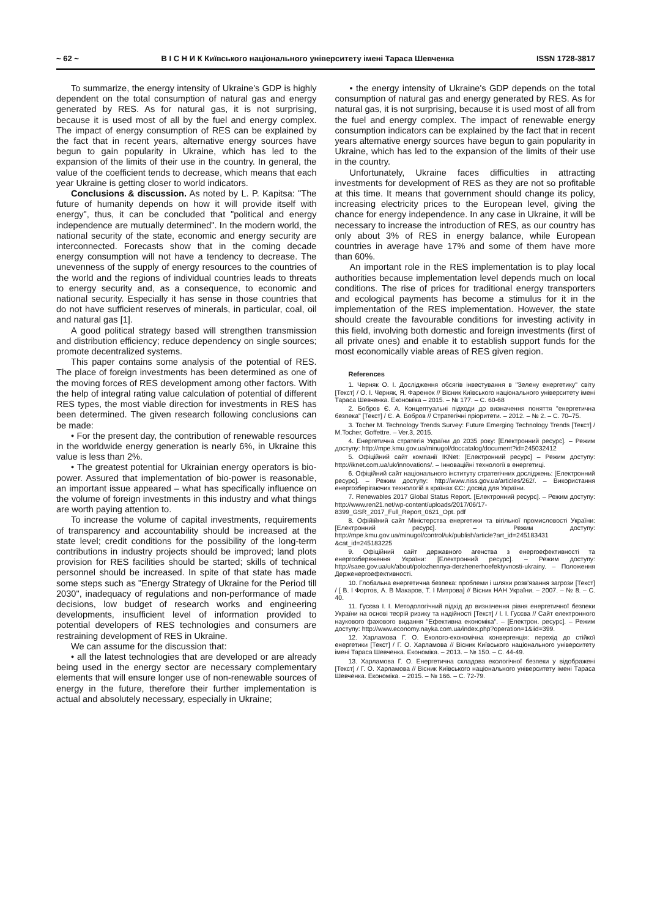~ 62 ~ В І С Н И К Київського національного університету імені Тараса Шевченка ISSN 1728-3817
To summarize, the energy intensity of Ukraine's GDP is highly dependent on the total consumption of natural gas and energy generated by RES. As for natural gas, it is not surprising, because it is used most of all by the fuel and energy complex. The impact of energy consumption of RES can be explained by the fact that in recent years, alternative energy sources have begun to gain popularity in Ukraine, which has led to the expansion of the limits of their use in the country. In general, the value of the coefficient tends to decrease, which means that each year Ukraine is getting closer to world indicators.
Conclusions & discussion. As noted by L. P. Kapitsa: "The future of humanity depends on how it will provide itself with energy", thus, it can be concluded that "political and energy independence are mutually determined". In the modern world, the national security of the state, economic and energy security are interconnected. Forecasts show that in the coming decade energy consumption will not have a tendency to decrease. The unevenness of the supply of energy resources to the countries of the world and the regions of individual countries leads to threats to energy security and, as a consequence, to economic and national security. Especially it has sense in those countries that do not have sufficient reserves of minerals, in particular, coal, oil and natural gas [1].
A good political strategy based will strengthen transmission and distribution efficiency; reduce dependency on single sources; promote decentralized systems.
This paper contains some analysis of the potential of RES. The place of foreign investments has been determined as one of the moving forces of RES development among other factors. With the help of integral rating value calculation of potential of different RES types, the most viable direction for investments in RES has been determined. The given research following conclusions can be made:
• For the present day, the contribution of renewable resources in the worldwide energy generation is nearly 6%, in Ukraine this value is less than 2%.
• The greatest potential for Ukrainian energy operators is bio-power. Assured that implementation of bio-power is reasonable, an important issue appeared – what has specifically influence on the volume of foreign investments in this industry and what things are worth paying attention to.
To increase the volume of capital investments, requirements of transparency and accountability should be increased at the state level; credit conditions for the possibility of the long-term contributions in industry projects should be improved; land plots provision for RES facilities should be started; skills of technical personnel should be increased. In spite of that state has made some steps such as "Energy Strategy of Ukraine for the Period till 2030", inadequacy of regulations and non-performance of made decisions, low budget of research works and engineering developments, insufficient level of information provided to potential developers of RES technologies and consumers are restraining development of RES in Ukraine.
We can assume for the discussion that:
• all the latest technologies that are developed or are already being used in the energy sector are necessary complementary elements that will ensure longer use of non-renewable sources of energy in the future, therefore their further implementation is actual and absolutely necessary, especially in Ukraine;
• the energy intensity of Ukraine's GDP depends on the total consumption of natural gas and energy generated by RES. As for natural gas, it is not surprising, because it is used most of all from the fuel and energy complex. The impact of renewable energy consumption indicators can be explained by the fact that in recent years alternative energy sources have begun to gain popularity in Ukraine, which has led to the expansion of the limits of their use in the country.
Unfortunately, Ukraine faces difficulties in attracting investments for development of RES as they are not so profitable at this time. It means that government should change its policy, increasing electricity prices to the European level, giving the chance for energy independence. In any case in Ukraine, it will be necessary to increase the introduction of RES, as our country has only about 3% of RES in energy balance, while European countries in average have 17% and some of them have more than 60%.
An important role in the RES implementation is to play local authorities because implementation level depends much on local conditions. The rise of prices for traditional energy transporters and ecological payments has become a stimulus for it in the implementation of the RES implementation. However, the state should create the favourable conditions for investing activity in this field, involving both domestic and foreign investments (first of all private ones) and enable it to establish support funds for the most economically viable areas of RES given region.
References
1. Черняк О. І. Дослідження обсягів інвестування в "Зелену енергетику" світу [Текст] / О. І. Черняк, Я. Фаренюк // Вісник Київського національного університету імені Тараса Шевченка. Економіка – 2015. – № 177. – С. 60-68
2. Бобров Є. А. Концептуальні підходи до визначення поняття "енергетична безпека" [Текст] / Є. А. Бобров // Стратегічні пріоритети. – 2012. – № 2. – С. 70–75.
3. Tocher M. Technology Trends Survey: Future Emerging Technology Trends [Текст] / M.Tocher, Goffettre. – Ver.3, 2015.
4. Енергетична стратегія України до 2035 року: [Електронний ресурс]. – Режим доступу: http://mpe.kmu.gov.ua/minugol/doccatalog/document?id=245032412
5. Офіційний сайт компанії IKNet: [Електронний ресурс] – Режим доступу: http://iknet.com.ua/uk/innovations/. – Інноваційні технології в енергетиці.
6. Офіційний сайт національного інституту стратегічних досліджень: [Електронний ресурс]. – Режим доступу: http://www.niss.gov.ua/articles/262/. – Використання енергозберігаючих технологій в країнах ЄС: досвід для України.
7. Renewables 2017 Global Status Report. [Електронний ресурс]. – Режим доступу: http://www.ren21.net/wp-content/uploads/2017/06/17-8399_GSR_2017_Full_Report_0621_Opt. pdf
8. Офійійний сайт Міністерства енергетики та вігільної промисловості України: [Електронний ресурс]. – Режим доступу: http://mpe.kmu.gov.ua/minugol/control/uk/publish/article?art_id=245183431 &cat_id=245183225
9. Офіційний сайт державного агенства з енергоефективності та енергозбереження України: [Електронний ресурс]. – Режим доступу: http://saee.gov.ua/uk/about/polozhennya-derzhenerhoefektyvnosti-ukrainy. – Положення Держенергоефективності.
10. Глобальна енергетична безпека: проблеми і шляхи розв'язання загрози [Текст] / [ В. І Фортов, А. В Макаров, Т. І Митрова] // Вісник НАН України. – 2007. – № 8. – С. 40.
11. Гусєва І. І. Методологічний підхід до визначення рівня енергетичної безпеки України на основі теорій ризику та надійності [Текст] / І. І. Гусєва // Сайт електронного наукового фахового видання "Ефективна економіка". – [Електрон. ресурс]. – Режим доступу: http://www.economy.nayka.com.ua/index.php?operation=1&iid=399.
12. Харламова Г. О. Еколого-економічна конвергенція: перехід до стійкої енергетики [Текст] / Г. О. Харламова // Вісник Київського національного університету імені Тараса Шевченка. Економіка. – 2013. – № 150. – С. 44-49.
13. Харламова Г. О. Енергетична складова екологічної безпеки у відображені [Текст] / Г. О. Харламова // Вісник Київського національного університету імені Тараса Шевченка. Економіка. – 2015. – № 166. – С. 72-79.